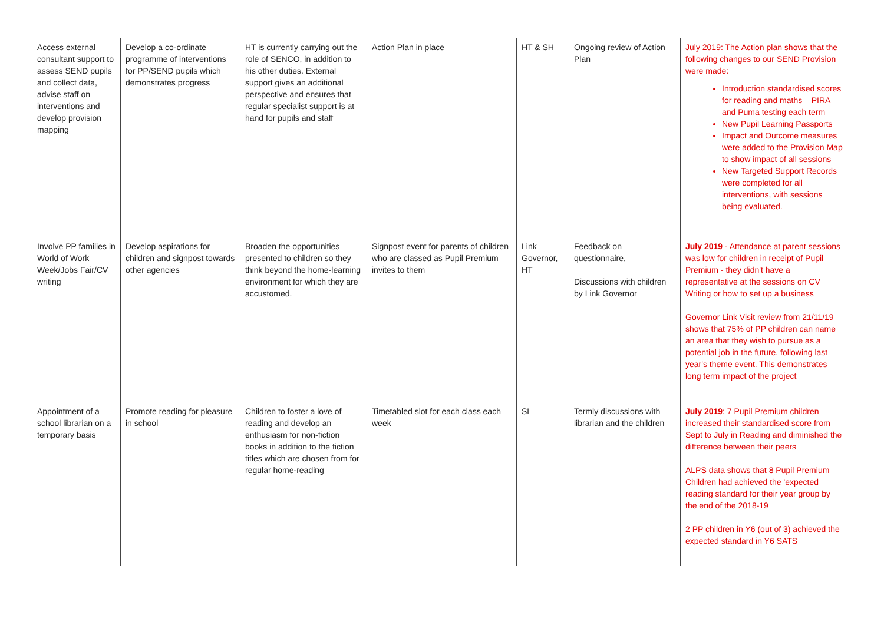| Access external consultant support to assess SEND pupils and collect data, advise staff on interventions and develop provision mapping | Develop a co-ordinate programme of interventions for PP/SEND pupils which demonstrates progress | HT is currently carrying out the role of SENCO, in addition to his other duties. External support gives an additional perspective and ensures that regular specialist support is at hand for pupils and staff | Action Plan in place | HT & SH | Ongoing review of Action Plan | July 2019: The Action plan shows that the following changes to our SEND Provision were made: Introduction standardised scores for reading and maths – PIRA and Puma testing each term New Pupil Learning Passports Impact and Outcome measures were added to the Provision Map to show impact of all sessions New Targeted Support Records were completed for all interventions, with sessions being evaluated. |
| Involve PP families in World of Work Week/Jobs Fair/CV writing | Develop aspirations for children and signpost towards other agencies | Broaden the opportunities presented to children so they think beyond the home-learning environment for which they are accustomed. | Signpost event for parents of children who are classed as Pupil Premium – invites to them | Link Governor, HT | Feedback on questionnaire, Discussions with children by Link Governor | July 2019 - Attendance at parent sessions was low for children in receipt of Pupil Premium - they didn't have a representative at the sessions on CV Writing or how to set up a business Governor Link Visit review from 21/11/19 shows that 75% of PP children can name an area that they wish to pursue as a potential job in the future, following last year's theme event. This demonstrates long term impact of the project |
| Appointment of a school librarian on a temporary basis | Promote reading for pleasure in school | Children to foster a love of reading and develop an enthusiasm for non-fiction books in addition to the fiction titles which are chosen from for regular home-reading | Timetabled slot for each class each week | SL | Termly discussions with librarian and the children | July 2019 : 7 Pupil Premium children increased their standardised score from Sept to July in Reading and diminished the difference between their peers ALPS data shows that 8 Pupil Premium Children had achieved the 'expected reading standard for their year group by the end of the 2018-19 2 PP children in Y6 (out of 3) achieved the expected standard in Y6 SATS |